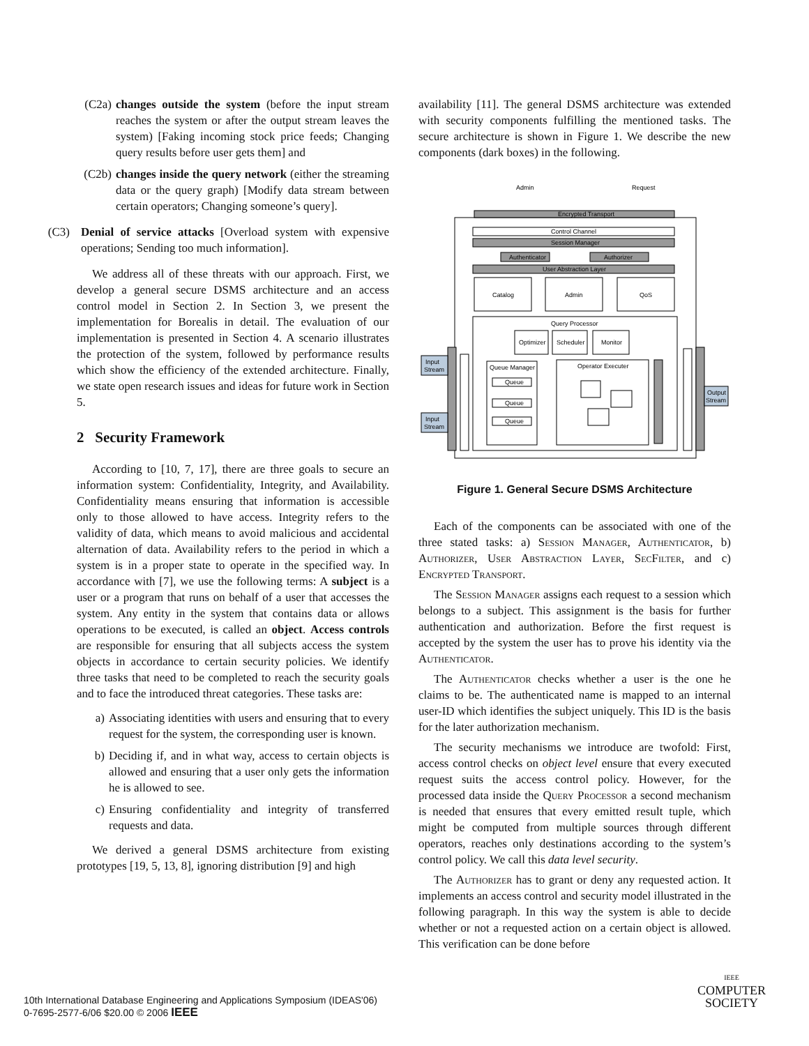(C2a) changes outside the system (before the input stream reaches the system or after the output stream leaves the system) [Faking incoming stock price feeds; Changing query results before user gets them] and
(C2b) changes inside the query network (either the streaming data or the query graph) [Modify data stream between certain operators; Changing someone’s query].
(C3) Denial of service attacks [Overload system with expensive operations; Sending too much information].
We address all of these threats with our approach. First, we develop a general secure DSMS architecture and an access control model in Section 2. In Section 3, we present the implementation for Borealis in detail. The evaluation of our implementation is presented in Section 4. A scenario illustrates the protection of the system, followed by performance results which show the efficiency of the extended architecture. Finally, we state open research issues and ideas for future work in Section 5.
2 Security Framework
According to [10, 7, 17], there are three goals to secure an information system: Confidentiality, Integrity, and Availability. Confidentiality means ensuring that information is accessible only to those allowed to have access. Integrity refers to the validity of data, which means to avoid malicious and accidental alternation of data. Availability refers to the period in which a system is in a proper state to operate in the specified way. In accordance with [7], we use the following terms: A subject is a user or a program that runs on behalf of a user that accesses the system. Any entity in the system that contains data or allows operations to be executed, is called an object. Access controls are responsible for ensuring that all subjects access the system objects in accordance to certain security policies. We identify three tasks that need to be completed to reach the security goals and to face the introduced threat categories. These tasks are:
a) Associating identities with users and ensuring that to every request for the system, the corresponding user is known.
b) Deciding if, and in what way, access to certain objects is allowed and ensuring that a user only gets the information he is allowed to see.
c) Ensuring confidentiality and integrity of transferred requests and data.
We derived a general DSMS architecture from existing prototypes [19, 5, 13, 8], ignoring distribution [9] and high
availability [11]. The general DSMS architecture was extended with security components fulfilling the mentioned tasks. The secure architecture is shown in Figure 1. We describe the new components (dark boxes) in the following.
Encrypted Transport
Control Channel
Session Manager
Authenticator
Authorizer
User Abstraction Layer
Catalog
Admin
QoS
Query Processor
Optimizer
Scheduler
Monitor
Queue Manager
Operator Executer
Queue
Queue
Queue
Input
Stream
Input
Stream
Output
Stream
Admin
Request
Figure 1. General Secure DSMS Architecture
Each of the components can be associated with one of the three stated tasks: a) Session Manager, Authenticator, b) Authorizer, User Abstraction Layer, SecFilter, and c) Encrypted Transport.
The Session Manager assigns each request to a session which belongs to a subject. This assignment is the basis for further authentication and authorization. Before the first request is accepted by the system the user has to prove his identity via the Authenticator.
The Authenticator checks whether a user is the one he claims to be. The authenticated name is mapped to an internal user-ID which identifies the subject uniquely. This ID is the basis for the later authorization mechanism.
The security mechanisms we introduce are twofold: First, access control checks on object level ensure that every executed request suits the access control policy. However, for the processed data inside the Query Processor a second mechanism is needed that ensures that every emitted result tuple, which might be computed from multiple sources through different operators, reaches only destinations according to the system’s control policy. We call this data level security.
The Authorizer has to grant or deny any requested action. It implements an access control and security model illustrated in the following paragraph. In this way the system is able to decide whether or not a requested action on a certain object is allowed. This verification can be done before
10th International Database Engineering and Applications Symposium (IDEAS'06)
0-7695-2577-6/06 $20.00 © 2006 IEEE
IEEE
COMPUTER
SOCIETY